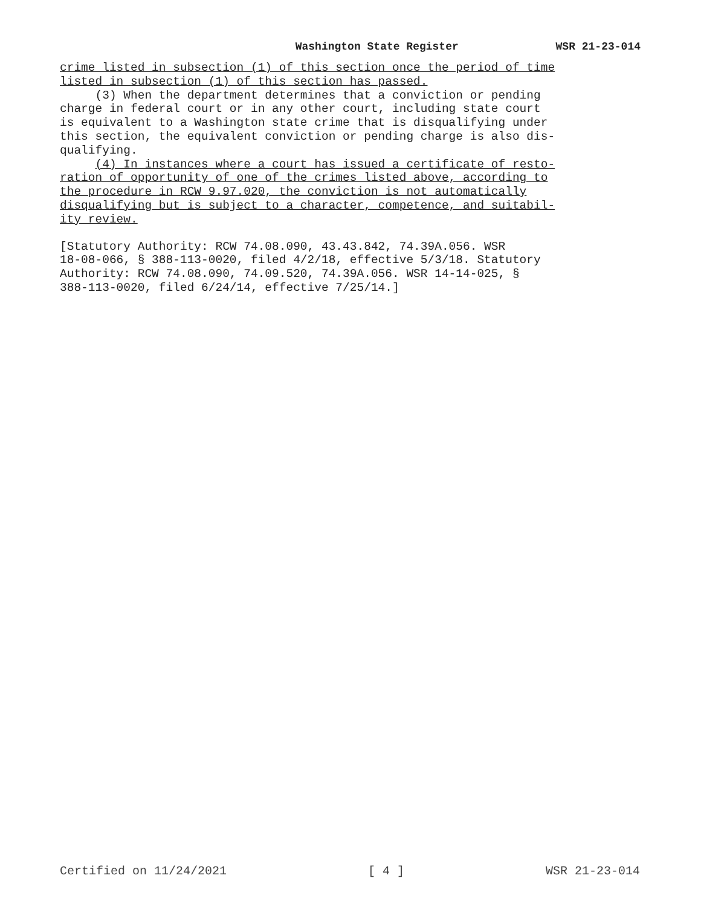Washington State Register WSR 21-23-014
crime listed in subsection (1) of this section once the period of time listed in subsection (1) of this section has passed.
(3) When the department determines that a conviction or pending charge in federal court or in any other court, including state court is equivalent to a Washington state crime that is disqualifying under this section, the equivalent conviction or pending charge is also dis- qualifying.
(4) In instances where a court has issued a certificate of resto- ration of opportunity of one of the crimes listed above, according to the procedure in RCW 9.97.020, the conviction is not automatically disqualifying but is subject to a character, competence, and suitabil- ity review.
[Statutory Authority: RCW 74.08.090, 43.43.842, 74.39A.056. WSR 18-08-066, § 388-113-0020, filed 4/2/18, effective 5/3/18. Statutory Authority: RCW 74.08.090, 74.09.520, 74.39A.056. WSR 14-14-025, § 388-113-0020, filed 6/24/14, effective 7/25/14.]
Certified on 11/24/2021 [ 4 ] WSR 21-23-014